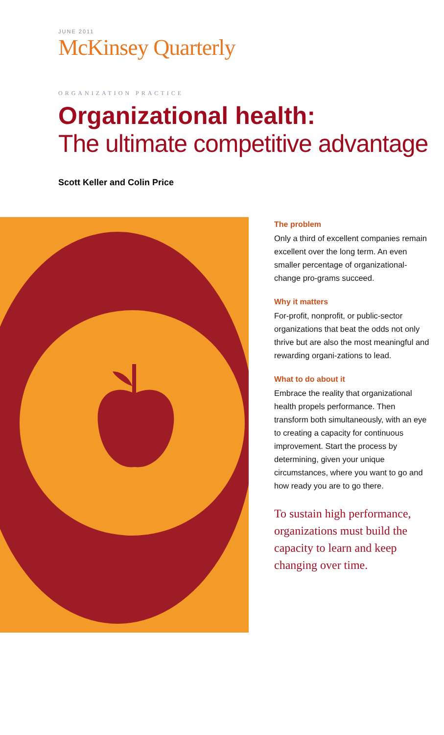JUNE 2011
McKinsey Quarterly
ORGANIZATION PRACTICE
Organizational health:
The ultimate competitive advantage
Scott Keller and Colin Price
The problem
Only a third of excellent companies remain excellent over the long term. An even smaller percentage of organizational-change pro-grams succeed.
Why it matters
For-profit, nonprofit, or public-sector organizations that beat the odds not only thrive but are also the most meaningful and rewarding organi-zations to lead.
What to do about it
Embrace the reality that organizational health propels performance. Then transform both simultaneously, with an eye to creating a capacity for continuous improvement. Start the process by determining, given your unique circumstances, where you want to go and how ready you are to go there.
To sustain high performance, organizations must build the capacity to learn and keep changing over time.